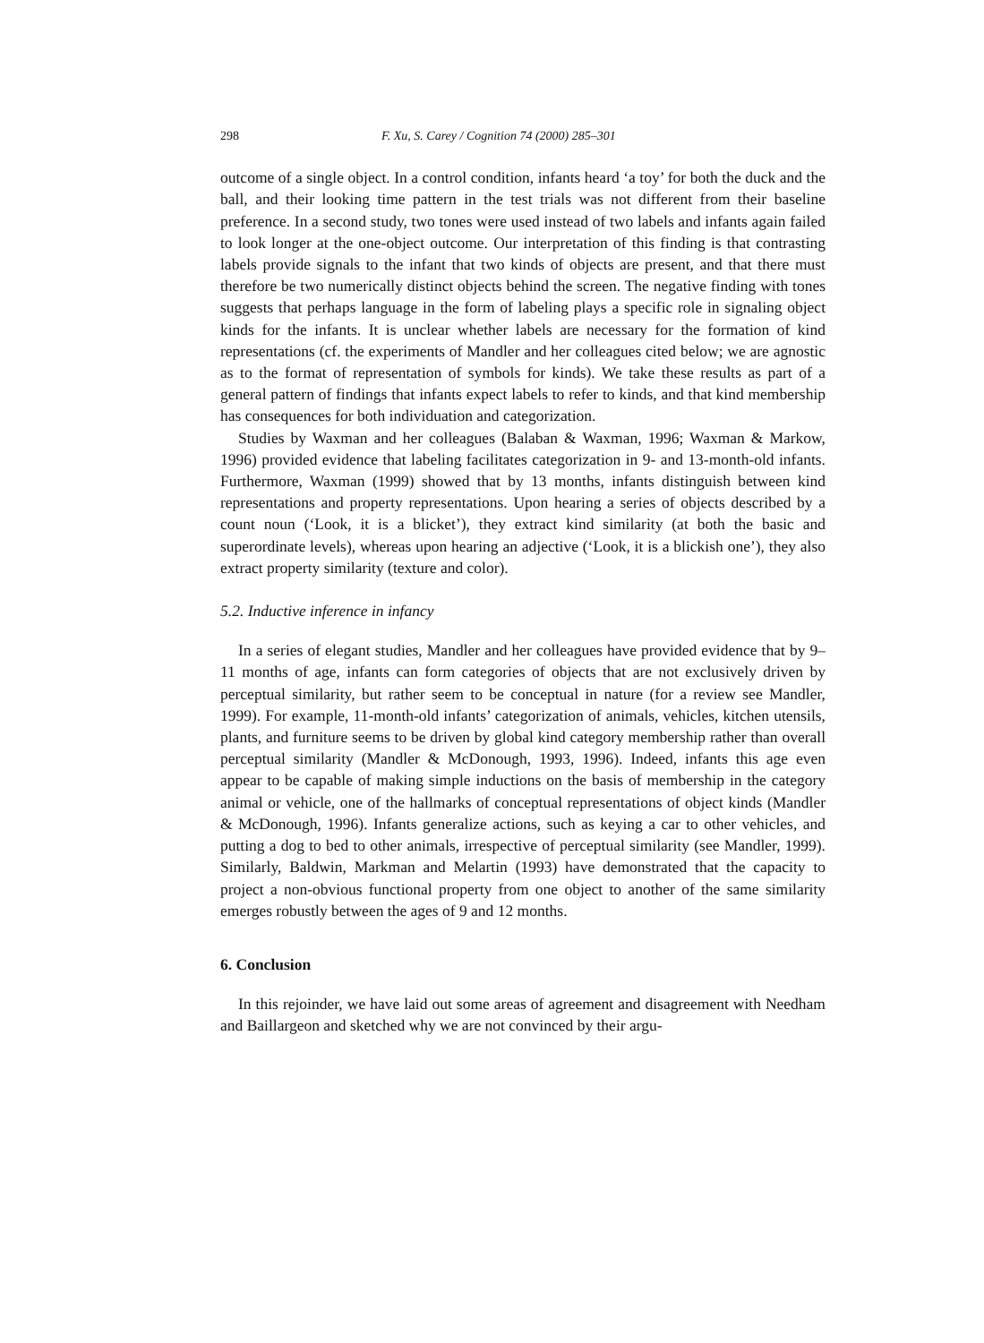298 F. Xu, S. Carey / Cognition 74 (2000) 285–301
outcome of a single object. In a control condition, infants heard ‘a toy’ for both the duck and the ball, and their looking time pattern in the test trials was not different from their baseline preference. In a second study, two tones were used instead of two labels and infants again failed to look longer at the one-object outcome. Our interpretation of this finding is that contrasting labels provide signals to the infant that two kinds of objects are present, and that there must therefore be two numerically distinct objects behind the screen. The negative finding with tones suggests that perhaps language in the form of labeling plays a specific role in signaling object kinds for the infants. It is unclear whether labels are necessary for the formation of kind representations (cf. the experiments of Mandler and her colleagues cited below; we are agnostic as to the format of representation of symbols for kinds). We take these results as part of a general pattern of findings that infants expect labels to refer to kinds, and that kind membership has consequences for both individuation and categorization.
Studies by Waxman and her colleagues (Balaban & Waxman, 1996; Waxman & Markow, 1996) provided evidence that labeling facilitates categorization in 9- and 13-month-old infants. Furthermore, Waxman (1999) showed that by 13 months, infants distinguish between kind representations and property representations. Upon hearing a series of objects described by a count noun (‘Look, it is a blicket’), they extract kind similarity (at both the basic and superordinate levels), whereas upon hearing an adjective (‘Look, it is a blickish one’), they also extract property similarity (texture and color).
5.2. Inductive inference in infancy
In a series of elegant studies, Mandler and her colleagues have provided evidence that by 9–11 months of age, infants can form categories of objects that are not exclusively driven by perceptual similarity, but rather seem to be conceptual in nature (for a review see Mandler, 1999). For example, 11-month-old infants’ categorization of animals, vehicles, kitchen utensils, plants, and furniture seems to be driven by global kind category membership rather than overall perceptual similarity (Mandler & McDonough, 1993, 1996). Indeed, infants this age even appear to be capable of making simple inductions on the basis of membership in the category animal or vehicle, one of the hallmarks of conceptual representations of object kinds (Mandler & McDonough, 1996). Infants generalize actions, such as keying a car to other vehicles, and putting a dog to bed to other animals, irrespective of perceptual similarity (see Mandler, 1999). Similarly, Baldwin, Markman and Melartin (1993) have demonstrated that the capacity to project a non-obvious functional property from one object to another of the same similarity emerges robustly between the ages of 9 and 12 months.
6. Conclusion
In this rejoinder, we have laid out some areas of agreement and disagreement with Needham and Baillargeon and sketched why we are not convinced by their argu-